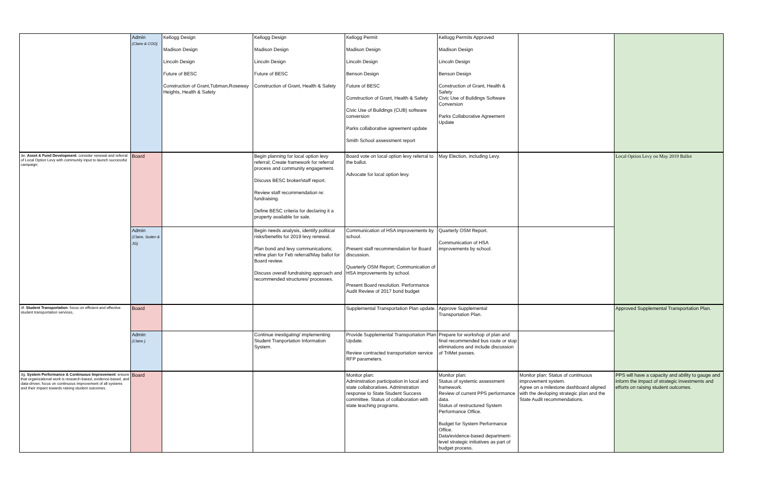| | Admin (Claire & COO) | Kellogg Design Madison Design Lincoln Design Future of BESC Construction of Grant,Tubman,Roseway Heights, Health & Safety | Kellogg Design Madison Design Lincoln Design Future of BESC Construction of Grant, Health & Safety | Kellogg Permit Madison Design Lincoln Design Benson Design Future of BESC Construction of Grant, Health & Safety Civic Use of Buildings (CUB) software conversion Parks collaborative agreement update Smith School assessment report | Kellogg Permits Approved Madison Design Lincoln Design Benson Design Construction of Grant, Health & Safety Civic Use of Buildings Software Conversion Parks Collaborative Agreement Update | | |
| 3e. Asset & Fund Development : consider renewal and referral of Local Option Levy with community input to launch successful campaign; | Board | | Begin planning for local option levy referral; Create framework for referral process and community engagement. Discuss BESC broker/staff report. Review staff recommendation re: fundraising. Define BESC criteria for declaring it a property available for sale. | Board vote on local option levy referral to the ballot. Advocate for local option levy. | May Election, including Levy. | | Local Option Levy on May 2019 Ballot |
| | Admin (Claire, Soden & JG) | | Begin needs analysis, identify political risks/benefits for 2019 levy renewal. Plan bond and levy communications; refine plan for Feb referral/May ballot for Board review. Discuss overall fundraising approach and recommended structures/ processes. | Communication of HSA improvements by school. Present staff recommendation for Board discussion. Quarterly OSM Report; Communication of HSA improvements by school. Present Board resolution. Performance Audit Review of 2017 bond budget | Quarterly OSM Report. Communication of HSA improvements by school. | | |
| 3f. Student Transportation : focus on efficient and effective student transportation services, | Board | | | Supplemental Transportation Plan update. | Approve Supplemental Transportation Plan. | | Approved Supplemental Transportation Plan. |
| | Admin (Claire ) | | Continue inestigating/ implementing Student Tranportation Information System. | Provide Supplemental Transportation Plan Update. Review contracted transportation service RFP parameters. | Prepare for workshop of plan and final recommended bus route or stop eliminations and include discussion of TriMet passes. | | |
| 3g. System Performance & Continuous Improvement : ensure that organizational work is research-based, evidence-based, and data-driven; focus on continuous improvement of all systems and their impact towards raising student outcomes. | Board | | | Monitor plan: Adminstration participation in local and state collaboratives. Adminstration response to State Student Success committee. Status of collaboration with state teaching programs. | Monitor plan: Status of systemic assessment framework. Review of current PPS performance data. Status of restructured System Performance Office. Budget for System Performance Office. Data/evidence-based department-level strategic initiatives as part of budget process. | Monitor plan: Status of continuous improvement system. Agree on a milestone dashboard aligned with the devloping strategic plan and the State Audit recommendations. | PPS will have a capacity and ability to gauge and inform the impact of strategic investments and efforts on raising student outcomes. |